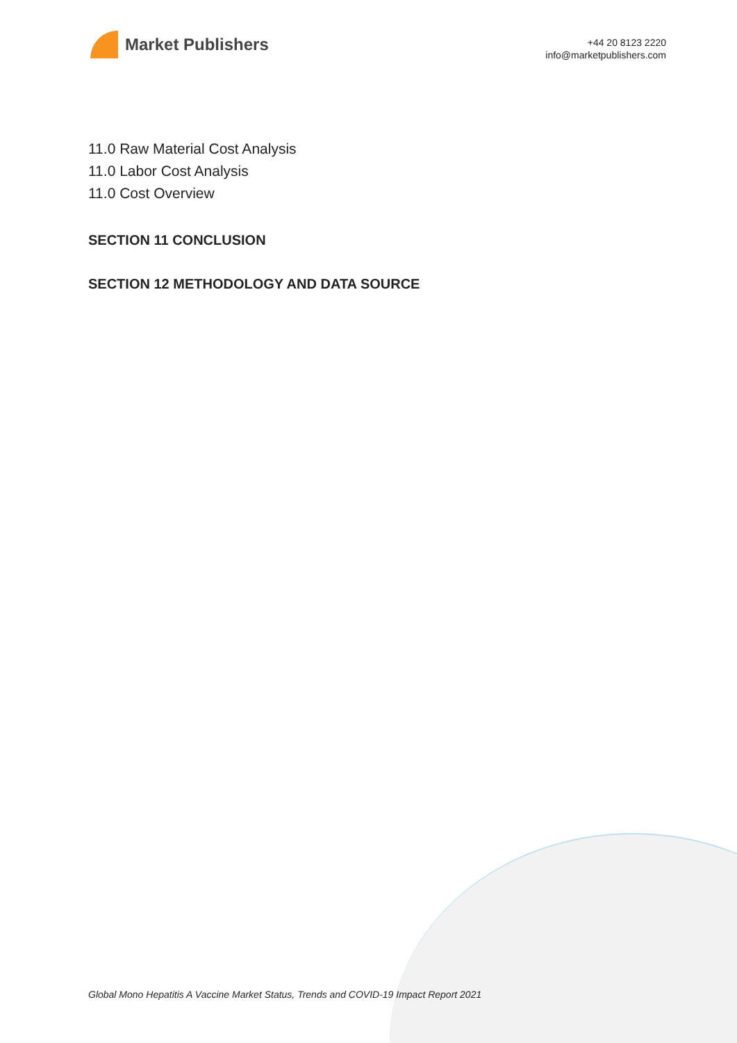Market Publishers
+44 20 8123 2220
info@marketpublishers.com
11.0 Raw Material Cost Analysis
11.0 Labor Cost Analysis
11.0 Cost Overview
SECTION 11 CONCLUSION
SECTION 12 METHODOLOGY AND DATA SOURCE
Global Mono Hepatitis A Vaccine Market Status, Trends and COVID-19 Impact Report 2021